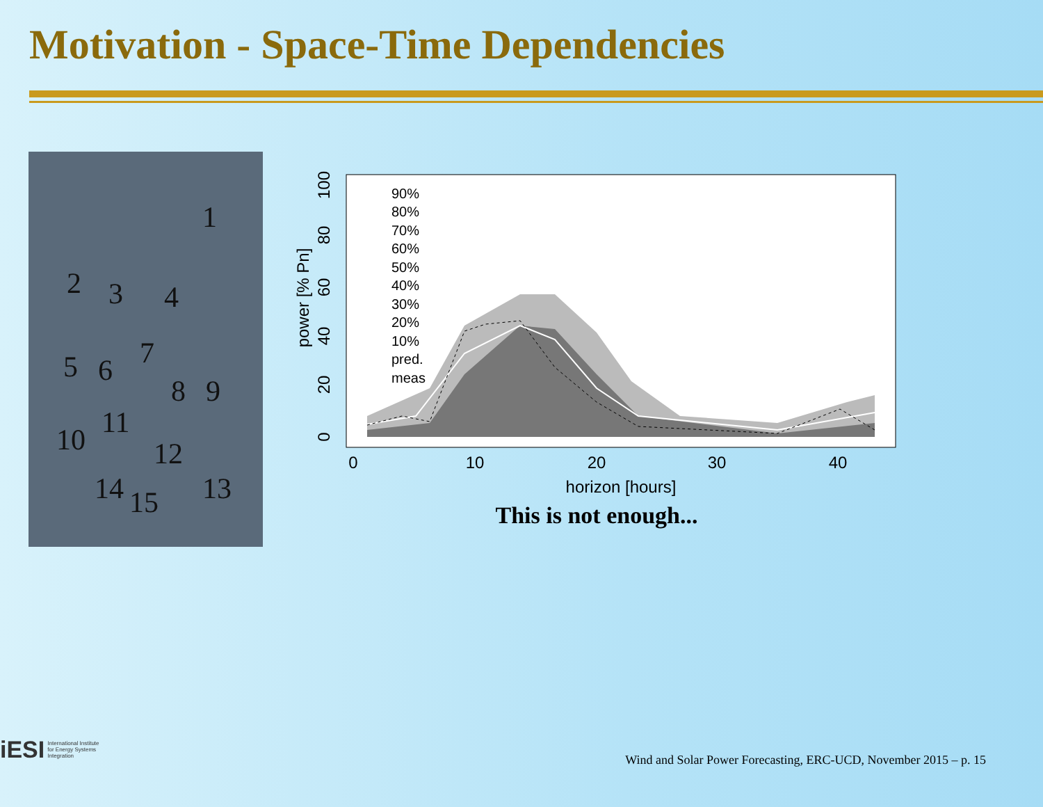Motivation - Space-Time Dependencies
1
2 3 4
5 6 7
8 9
10 11
12
13 14 15
90%
80%
70%
60%
50%
40%
30%
20%
10%
pred.
meas
0
10
20
30
40
horizon [hours]
0
20
40
60
80
100
power [% Pn]
This is not enough...
iESI International Institute
for Energy Systems
Integration
Wind and Solar Power Forecasting, ERC-UCD, November 2015 – p. 15